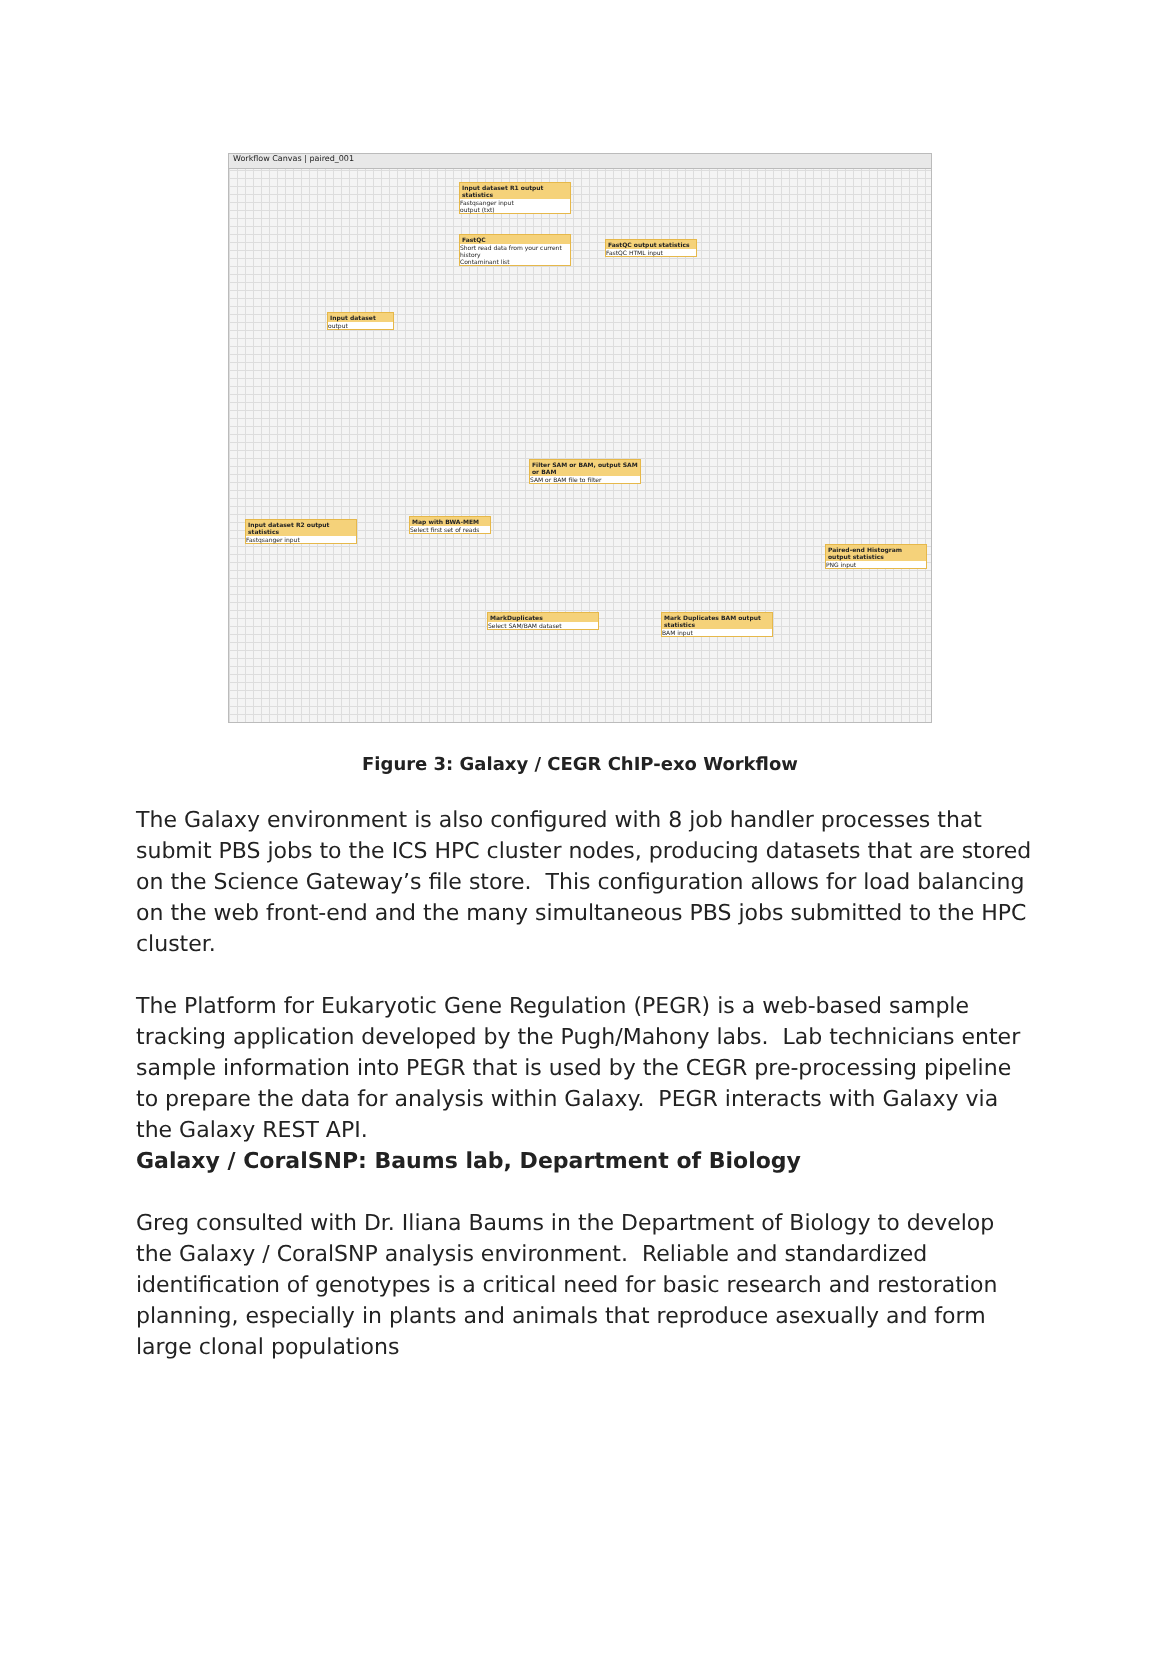Workflow Canvas | paired_001
Input dataset R1 output statistics
Fastqsanger input
output (txt)
FastQC
Short read data from your current history
Contaminant list
FastQC output statistics
FastQC HTML input
Input dataset
output
Filter SAM or BAM, output SAM or BAM
SAM or BAM file to filter
Map with BWA-MEM
Select first set of reads
Input dataset R2 output statistics
Fastqsanger input
MarkDuplicates
Select SAM/BAM dataset
Mark Duplicates BAM output statistics
BAM input
Paired-end Histogram output statistics
PNG input
Figure 3: Galaxy / CEGR ChIP-exo Workflow
The Galaxy environment is also configured with 8 job handler processes that submit PBS jobs to the ICS HPC cluster nodes, producing datasets that are stored on the Science Gateway’s file store. This configuration allows for load balancing on the web front-end and the many simultaneous PBS jobs submitted to the HPC cluster.
The Platform for Eukaryotic Gene Regulation (PEGR) is a web-based sample tracking application developed by the Pugh/Mahony labs. Lab technicians enter sample information into PEGR that is used by the CEGR pre-processing pipeline to prepare the data for analysis within Galaxy. PEGR interacts with Galaxy via the Galaxy REST API.
Galaxy / CoralSNP: Baums lab, Department of Biology
Greg consulted with Dr. Iliana Baums in the Department of Biology to develop the Galaxy / CoralSNP analysis environment. Reliable and standardized identification of genotypes is a critical need for basic research and restoration planning, especially in plants and animals that reproduce asexually and form large clonal populations